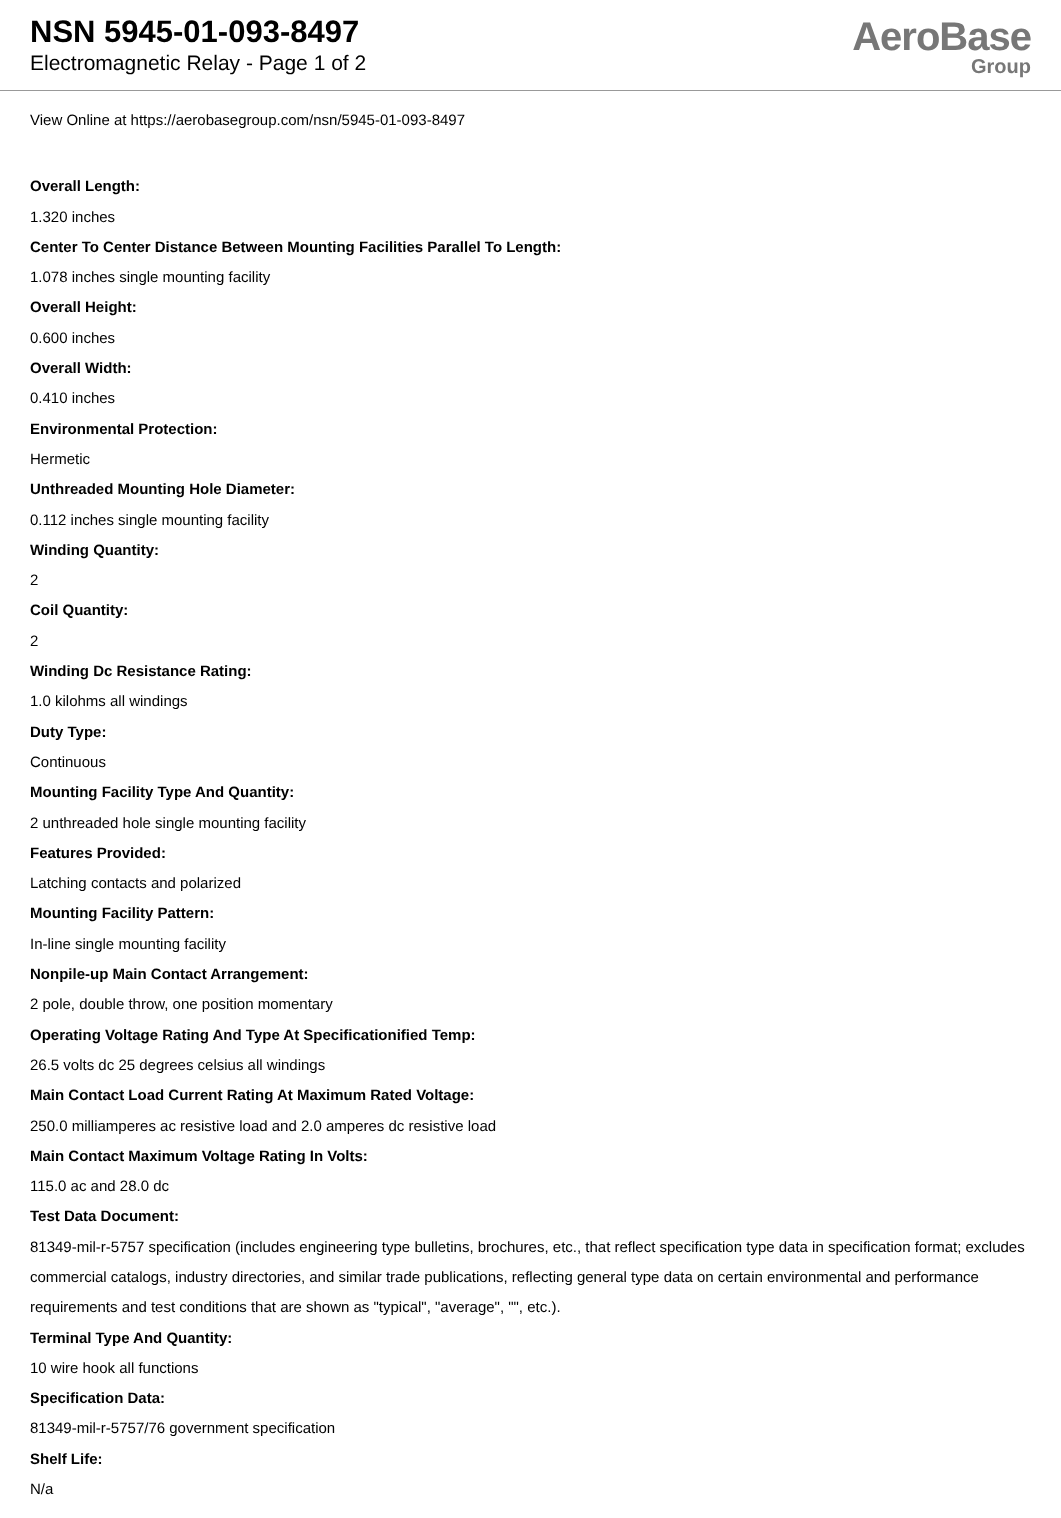NSN 5945-01-093-8497
Electromagnetic Relay - Page 1 of 2
AeroBase
Group
View Online at https://aerobasegroup.com/nsn/5945-01-093-8497
Overall Length:
1.320 inches
Center To Center Distance Between Mounting Facilities Parallel To Length:
1.078 inches single mounting facility
Overall Height:
0.600 inches
Overall Width:
0.410 inches
Environmental Protection:
Hermetic
Unthreaded Mounting Hole Diameter:
0.112 inches single mounting facility
Winding Quantity:
2
Coil Quantity:
2
Winding Dc Resistance Rating:
1.0 kilohms all windings
Duty Type:
Continuous
Mounting Facility Type And Quantity:
2 unthreaded hole single mounting facility
Features Provided:
Latching contacts and polarized
Mounting Facility Pattern:
In-line single mounting facility
Nonpile-up Main Contact Arrangement:
2 pole, double throw, one position momentary
Operating Voltage Rating And Type At Specificationified Temp:
26.5 volts dc 25 degrees celsius all windings
Main Contact Load Current Rating At Maximum Rated Voltage:
250.0 milliamperes ac resistive load and 2.0 amperes dc resistive load
Main Contact Maximum Voltage Rating In Volts:
115.0 ac and 28.0 dc
Test Data Document:
81349-mil-r-5757 specification (includes engineering type bulletins, brochures, etc., that reflect specification type data in specification format; excludes commercial catalogs, industry directories, and similar trade publications, reflecting general type data on certain environmental and performance requirements and test conditions that are shown as "typical", "average", "", etc.).
Terminal Type And Quantity:
10 wire hook all functions
Specification Data:
81349-mil-r-5757/76 government specification
Shelf Life:
N/a